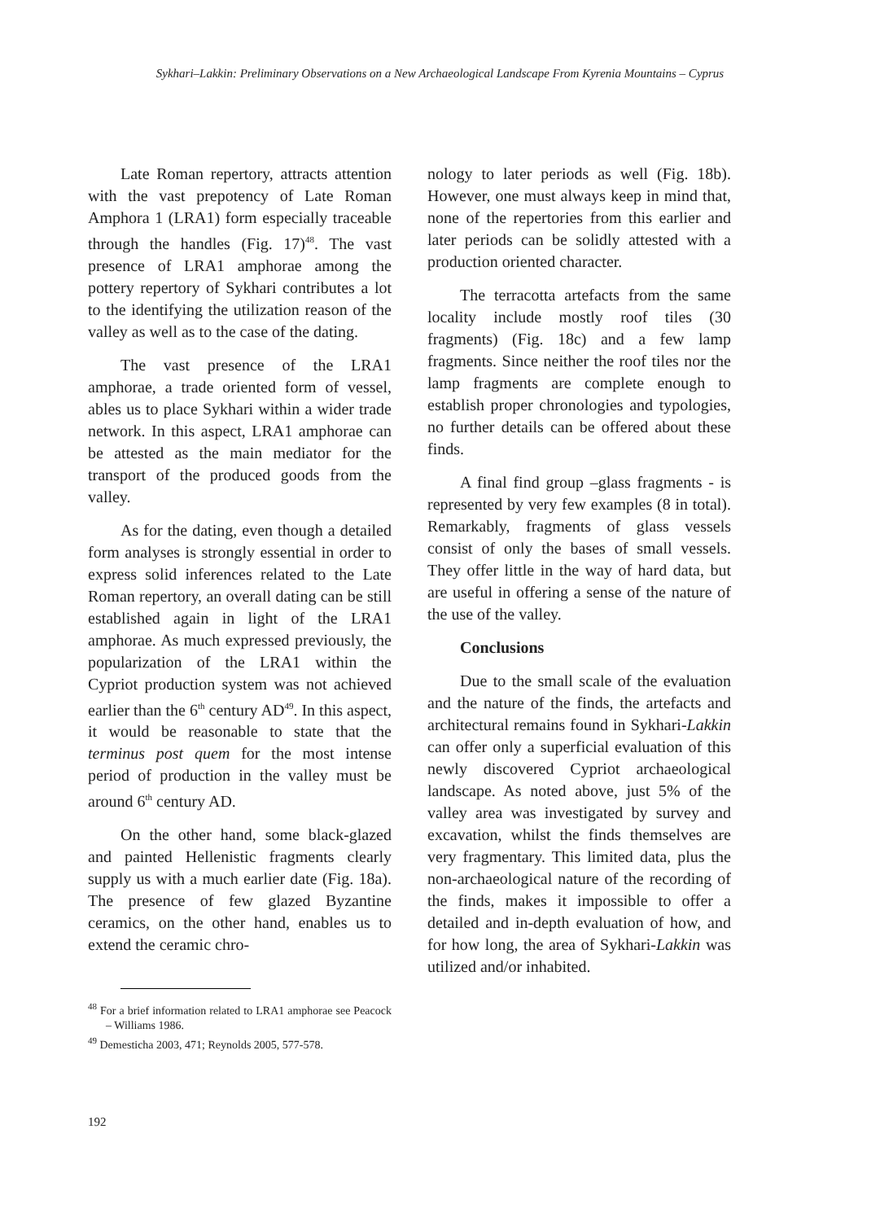Sykhari–Lakkin: Preliminary Observations on a New Archaeological Landscape From Kyrenia Mountains – Cyprus
Late Roman repertory, attracts attention with the vast prepotency of Late Roman Amphora 1 (LRA1) form especially traceable through the handles (Fig. 17)<sup>48</sup>. The vast presence of LRA1 amphorae among the pottery repertory of Sykhari contributes a lot to the identifying the utilization reason of the valley as well as to the case of the dating.
The vast presence of the LRA1 amphorae, a trade oriented form of vessel, ables us to place Sykhari within a wider trade network. In this aspect, LRA1 amphorae can be attested as the main mediator for the transport of the produced goods from the valley.
As for the dating, even though a detailed form analyses is strongly essential in order to express solid inferences related to the Late Roman repertory, an overall dating can be still established again in light of the LRA1 amphorae. As much expressed previously, the popularization of the LRA1 within the Cypriot production system was not achieved earlier than the 6<sup>th</sup> century AD<sup>49</sup>. In this aspect, it would be reasonable to state that the terminus post quem for the most intense period of production in the valley must be around 6<sup>th</sup> century AD.
On the other hand, some black-glazed and painted Hellenistic fragments clearly supply us with a much earlier date (Fig. 18a). The presence of few glazed Byzantine ceramics, on the other hand, enables us to extend the ceramic chro-
<sup>48</sup> For a brief information related to LRA1 amphorae see Peacock – Williams 1986.
<sup>49</sup> Demesticha 2003, 471; Reynolds 2005, 577-578.
nology to later periods as well (Fig. 18b). However, one must always keep in mind that, none of the repertories from this earlier and later periods can be solidly attested with a production oriented character.
The terracotta artefacts from the same locality include mostly roof tiles (30 fragments) (Fig. 18c) and a few lamp fragments. Since neither the roof tiles nor the lamp fragments are complete enough to establish proper chronologies and typologies, no further details can be offered about these finds.
A final find group –glass fragments - is represented by very few examples (8 in total). Remarkably, fragments of glass vessels consist of only the bases of small vessels. They offer little in the way of hard data, but are useful in offering a sense of the nature of the use of the valley.
Conclusions
Due to the small scale of the evaluation and the nature of the finds, the artefacts and architectural remains found in Sykhari-Lakkin can offer only a superficial evaluation of this newly discovered Cypriot archaeological landscape. As noted above, just 5% of the valley area was investigated by survey and excavation, whilst the finds themselves are very fragmentary. This limited data, plus the non-archaeological nature of the recording of the finds, makes it impossible to offer a detailed and in-depth evaluation of how, and for how long, the area of Sykhari-Lakkin was utilized and/or inhabited.
192